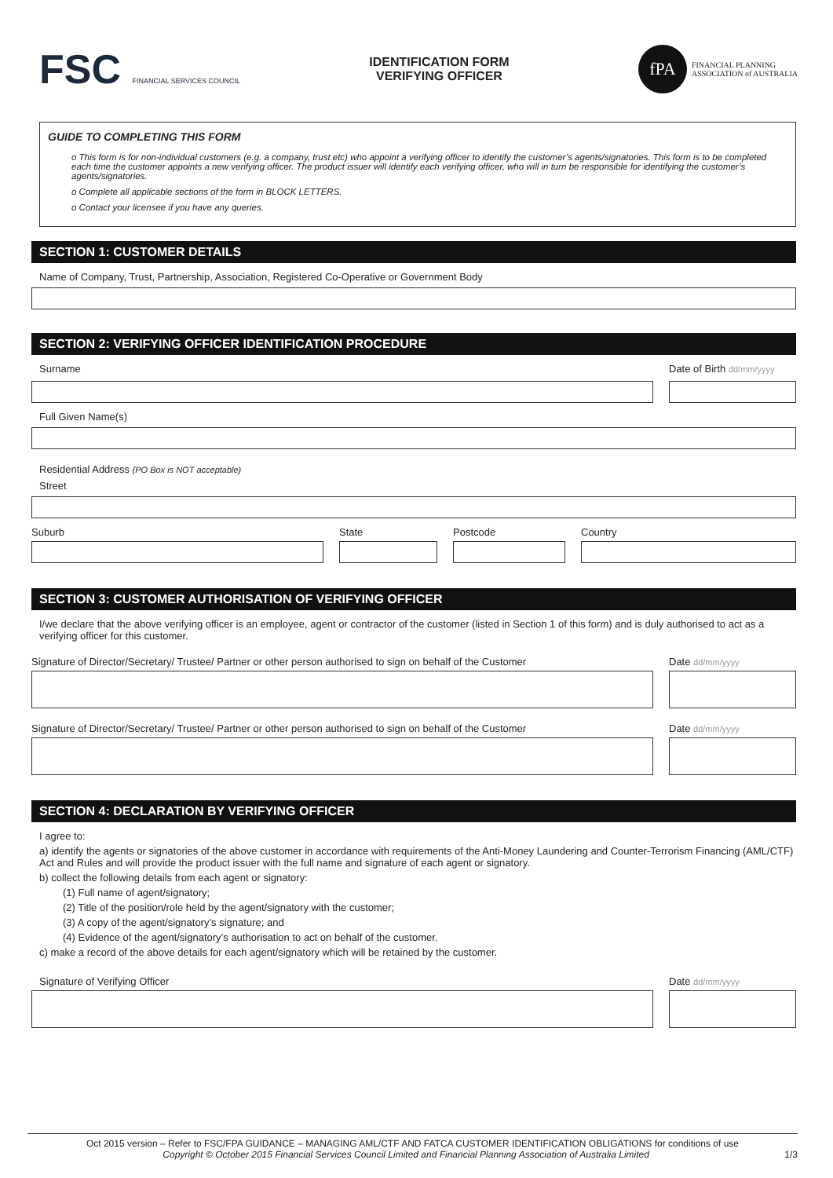FSC FINANCIAL SERVICES COUNCIL
IDENTIFICATION FORM
VERIFYING OFFICER
fPA
FINANCIAL PLANNING
ASSOCIATION of AUSTRALIA
GUIDE TO COMPLETING THIS FORM
o This form is for non-individual customers (e.g. a company, trust etc) who appoint a verifying officer to identify the customer’s agents/signatories. This form is to be completed each time the customer appoints a new verifying officer. The product issuer will identify each verifying officer, who will in turn be responsible for identifying the customer’s agents/signatories.
o Complete all applicable sections of the form in BLOCK LETTERS.
o Contact your licensee if you have any queries.
SECTION 1: CUSTOMER DETAILS
Name of Company, Trust, Partnership, Association, Registered Co-Operative or Government Body
SECTION 2: VERIFYING OFFICER IDENTIFICATION PROCEDURE
Surname
Date of Birth dd/mm/yyyy
Full Given Name(s)
Residential Address (PO Box is NOT acceptable)
Street
Suburb
State
Postcode
Country
SECTION 3: CUSTOMER AUTHORISATION OF VERIFYING OFFICER
I/we declare that the above verifying officer is an employee, agent or contractor of the customer (listed in Section 1 of this form) and is duly authorised to act as a verifying officer for this customer.
Signature of Director/Secretary/ Trustee/ Partner or other person authorised to sign on behalf of the Customer
Date dd/mm/yyyy
Signature of Director/Secretary/ Trustee/ Partner or other person authorised to sign on behalf of the Customer
Date dd/mm/yyyy
SECTION 4: DECLARATION BY VERIFYING OFFICER
I agree to:
a) identify the agents or signatories of the above customer in accordance with requirements of the Anti-Money Laundering and Counter-Terrorism Financing (AML/CTF) Act and Rules and will provide the product issuer with the full name and signature of each agent or signatory.
b) collect the following details from each agent or signatory:
(1) Full name of agent/signatory;
(2) Title of the position/role held by the agent/signatory with the customer;
(3) A copy of the agent/signatory’s signature; and
(4) Evidence of the agent/signatory’s authorisation to act on behalf of the customer.
c) make a record of the above details for each agent/signatory which will be retained by the customer.
Signature of Verifying Officer
Date dd/mm/yyyy
Oct 2015 version – Refer to FSC/FPA GUIDANCE – MANAGING AML/CTF AND FATCA CUSTOMER IDENTIFICATION OBLIGATIONS for conditions of use
Copyright © October 2015 Financial Services Council Limited and Financial Planning Association of Australia Limited 1/3